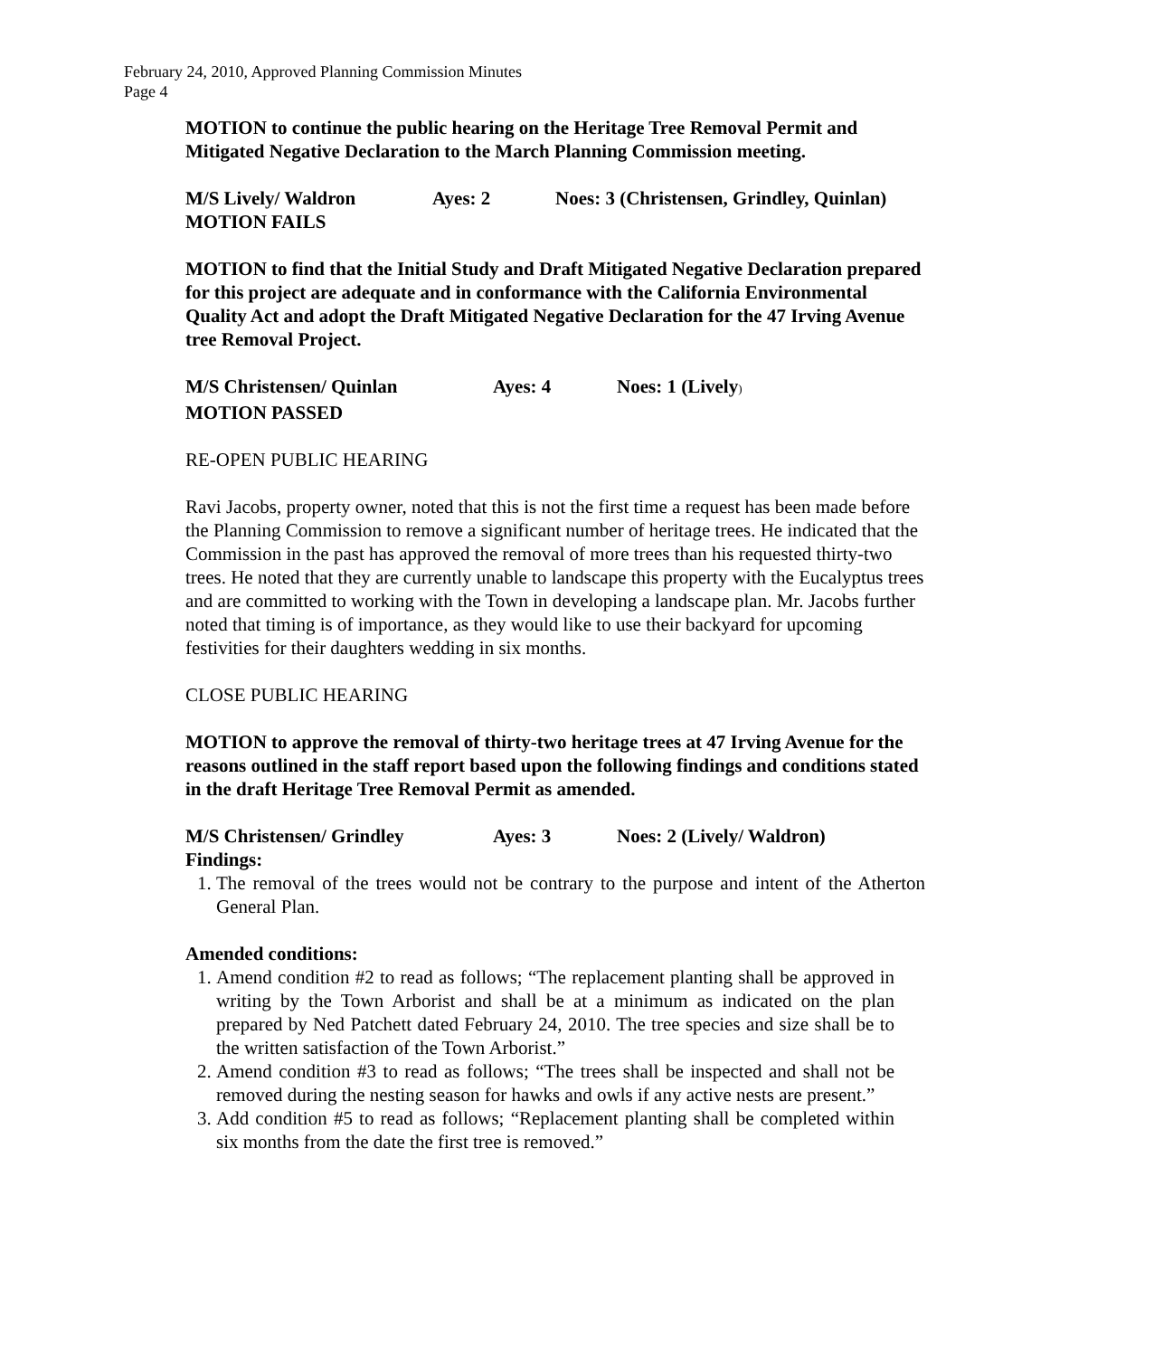February 24, 2010, Approved Planning Commission Minutes
Page 4
MOTION to continue the public hearing on the Heritage Tree Removal Permit and Mitigated Negative Declaration to the March Planning Commission meeting.
M/S Lively/ Waldron Ayes: 2 Noes: 3 (Christensen, Grindley, Quinlan)
MOTION FAILS
MOTION to find that the Initial Study and Draft Mitigated Negative Declaration prepared for this project are adequate and in conformance with the California Environmental Quality Act and adopt the Draft Mitigated Negative Declaration for the 47 Irving Avenue tree Removal Project.
M/S Christensen/ Quinlan Ayes: 4 Noes: 1 (Lively)
MOTION PASSED
RE-OPEN PUBLIC HEARING
Ravi Jacobs, property owner, noted that this is not the first time a request has been made before the Planning Commission to remove a significant number of heritage trees. He indicated that the Commission in the past has approved the removal of more trees than his requested thirty-two trees. He noted that they are currently unable to landscape this property with the Eucalyptus trees and are committed to working with the Town in developing a landscape plan. Mr. Jacobs further noted that timing is of importance, as they would like to use their backyard for upcoming festivities for their daughters wedding in six months.
CLOSE PUBLIC HEARING
MOTION to approve the removal of thirty-two heritage trees at 47 Irving Avenue for the reasons outlined in the staff report based upon the following findings and conditions stated in the draft Heritage Tree Removal Permit as amended.
M/S Christensen/ Grindley Ayes: 3 Noes: 2 (Lively/ Waldron)
Findings:
1. The removal of the trees would not be contrary to the purpose and intent of the Atherton General Plan.
Amended conditions:
1. Amend condition #2 to read as follows; “The replacement planting shall be approved in writing by the Town Arborist and shall be at a minimum as indicated on the plan prepared by Ned Patchett dated February 24, 2010. The tree species and size shall be to the written satisfaction of the Town Arborist.”
2. Amend condition #3 to read as follows; “The trees shall be inspected and shall not be removed during the nesting season for hawks and owls if any active nests are present.”
3. Add condition #5 to read as follows; “Replacement planting shall be completed within six months from the date the first tree is removed.”